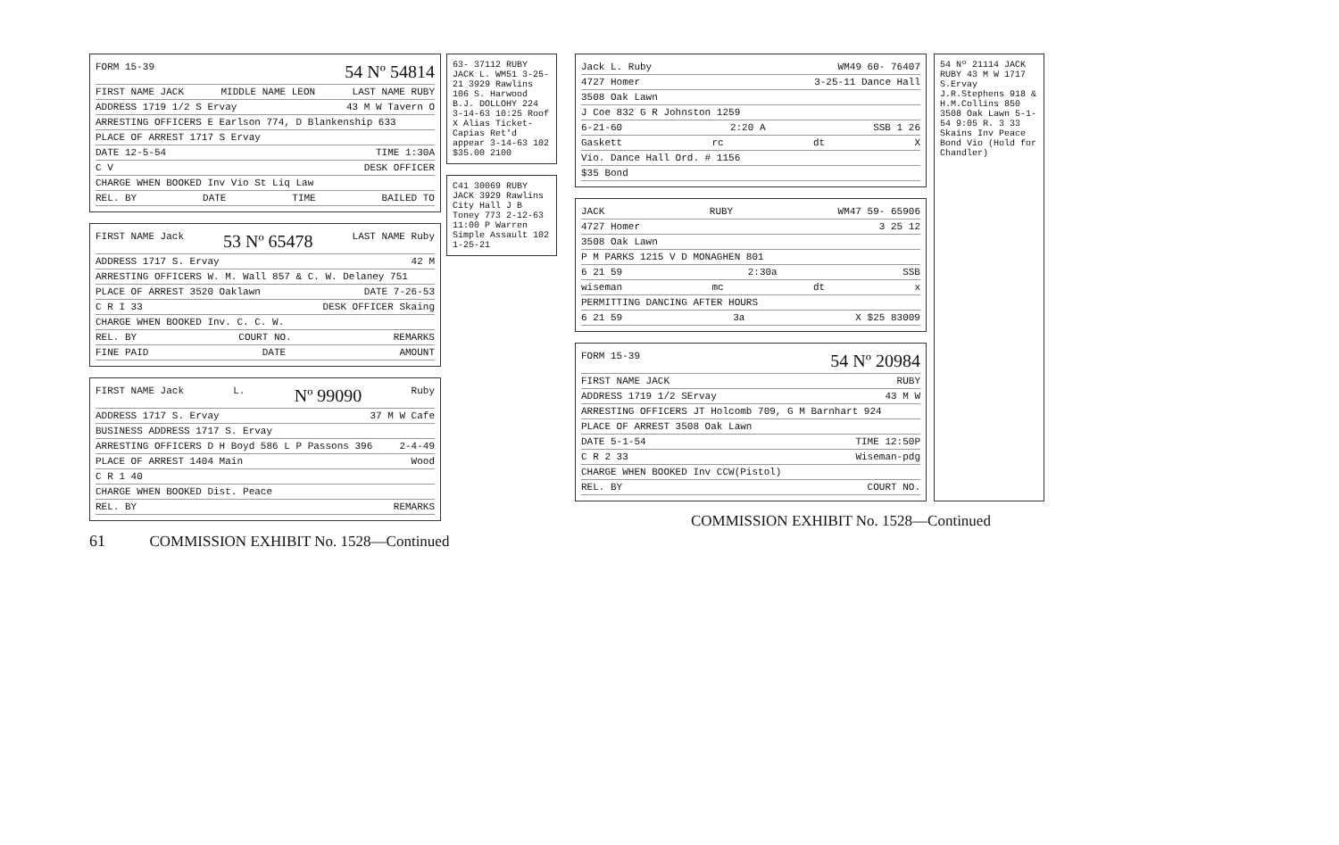FORM 15-39 54 Nº 54814
FIRST NAME JACK MIDDLE NAME LEON LAST NAME RUBY
ADDRESS 1719 1/2 S Ervay 43 M W Tavern O
ARRESTING OFFICERS E Earlson 774, D Blankenship 633
PLACE OF ARREST 1717 S Ervay
DATE 12-5-54 TIME 1:30A
C V DESK OFFICER
CHARGE WHEN BOOKED Inv Vio St Liq Law
REL. BY DATE TIME BAILED TO
FIRST NAME Jack 53 Nº 65478 LAST NAME Ruby
ADDRESS 1717 S. Ervay 42 M
ARRESTING OFFICERS W. M. Wall 857 & C. W. Delaney 751
PLACE OF ARREST 3520 Oaklawn DATE 7-26-53
C R I 33 DESK OFFICER Skaing
CHARGE WHEN BOOKED Inv. C. C. W.
REL. BY COURT NO. REMARKS
FINE PAID DATE AMOUNT
FIRST NAME Jack L. Nº 99090 Ruby
ADDRESS 1717 S. Ervay 37 M W Cafe
BUSINESS ADDRESS 1717 S. Ervay
ARRESTING OFFICERS D H Boyd 586 L P Passons 396 2-4-49
PLACE OF ARREST 1404 Main Wood
C R 1 40
CHARGE WHEN BOOKED Dist. Peace
REL. BY REMARKS
63- 37112 RUBY JACK L. WM51 3-25-21 3929 Rawlins 106 S. Harwood B.J. DOLLOHY 224 3-14-63 10:25 Roof X Alias Ticket-Capias Ret'd appear 3-14-63 102 $35.00 2100
C41 30069 RUBY JACK 3929 Rawlins City Hall J B Toney 773 2-12-63 11:00 P Warren Simple Assault 102 1-25-21
61 COMMISSION EXHIBIT No. 1528—Continued
Jack L. Ruby WM49 60- 76407
4727 Homer 3-25-11 Dance Hall
3508 Oak Lawn
J Coe 832 G R Johnston 1259
6-21-60 2:20 A SSB 1 26
Gaskett rc dt X
Vio. Dance Hall Ord. # 1156
$35 Bond
JACK RUBY WM47 59- 65906
4727 Homer 3 25 12
3508 Oak Lawn
P M PARKS 1215 V D MONAGHEN 801
6 21 59 2:30a SSB
wiseman mc dt x
PERMITTING DANCING AFTER HOURS
6 21 59 3a X $25 83009
FORM 15-39 54 Nº 20984
FIRST NAME JACK RUBY
ADDRESS 1719 1/2 SErvay 43 M W
ARRESTING OFFICERS JT Holcomb 709, G M Barnhart 924
PLACE OF ARREST 3508 Oak Lawn
DATE 5-1-54 TIME 12:50P
C R 2 33 Wiseman-pdg
CHARGE WHEN BOOKED Inv CCW(Pistol)
REL. BY COURT NO.
54 Nº 21114 JACK RUBY 43 M W 1717 S.Ervay J.R.Stephens 918 & H.M.Collins 850 3508 Oak Lawn 5-1-54 9:05 R. 3 33 Skains Inv Peace Bond Vio (Hold for Chandler)
COMMISSION EXHIBIT No. 1528—Continued